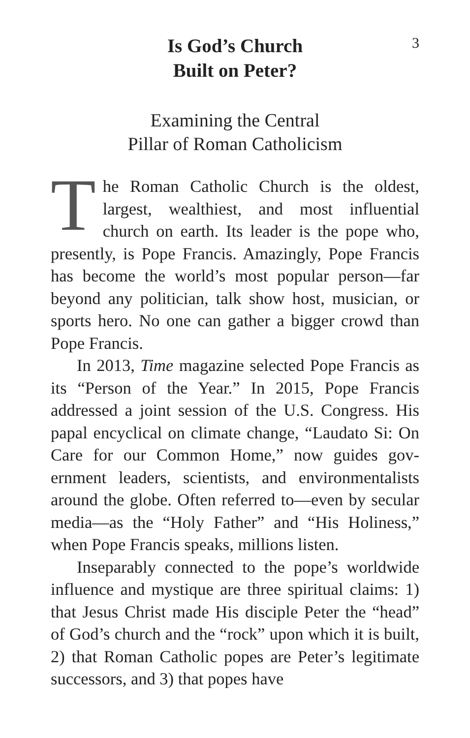3
Is God’s Church
Built on Peter?
Examining the Central
Pillar of Roman Catholicism
The Roman Catholic Church is the oldest, largest, wealthiest, and most influential church on earth. Its leader is the pope who, presently, is Pope Francis. Amazingly, Pope Francis has become the world’s most popular per­son—far beyond any politician, talk show host, musician, or sports hero. No one can gather a big­ger crowd than Pope Francis.
In 2013, Time magazine selected Pope Francis as its “Person of the Year.” In 2015, Pope Francis addressed a joint session of the U.S. Congress. His papal encyclical on climate change, “Laudato Si: On Care for our Common Home,” now guides gov­ernment leaders, scientists, and environmentalists around the globe. Often referred to—even by sec­ular media—as the “Holy Father” and “His Holi­ness,” when Pope Francis speaks, millions listen.
Inseparably connected to the pope’s worldwide influence and mystique are three spiritual claims: 1) that Jesus Christ made His disciple Peter the “head” of God’s church and the “rock” upon which it is built, 2) that Roman Catholic popes are Pe­ter’s legitimate successors, and 3) that popes have